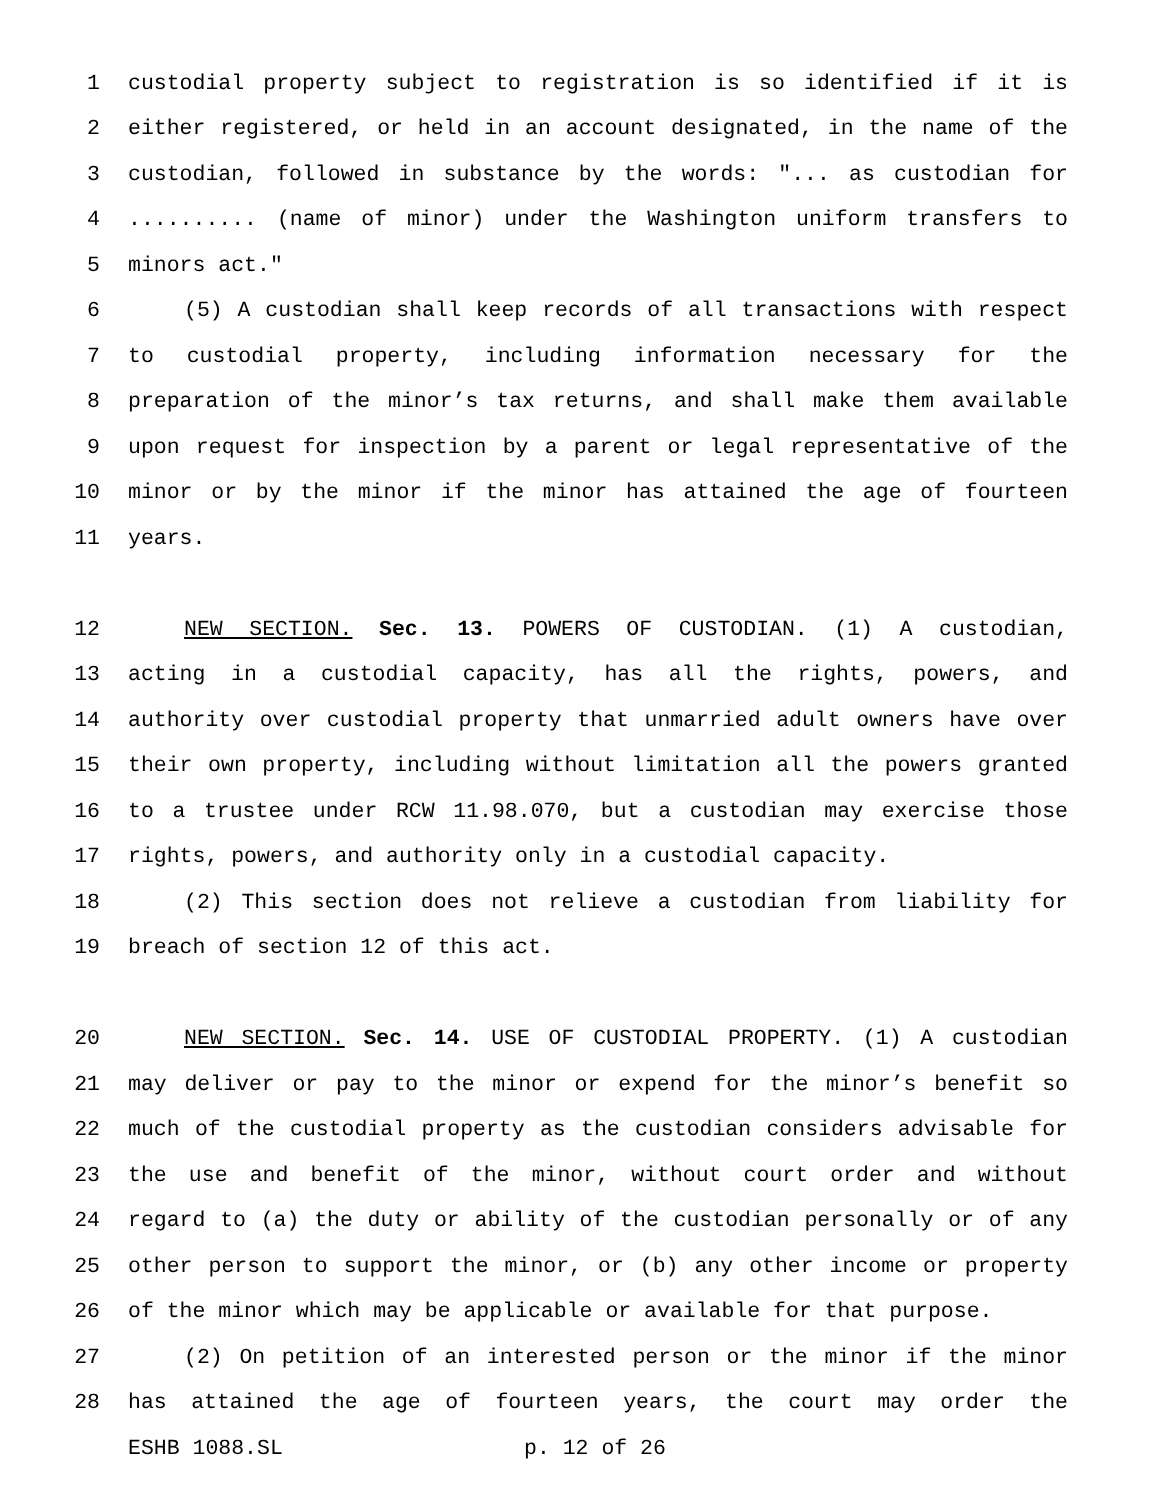1 custodial property subject to registration is so identified if it is
2 either registered, or held in an account designated, in the name of the
3 custodian, followed in substance by the words: "... as custodian for
4.......... (name of minor) under the Washington uniform transfers to
5 minors act."
6 (5) A custodian shall keep records of all transactions with respect
7 to custodial property, including information necessary for the
8 preparation of the minor’s tax returns, and shall make them available
9 upon request for inspection by a parent or legal representative of the
10 minor or by the minor if the minor has attained the age of fourteen
11 years.
12 NEW SECTION. Sec. 13. POWERS OF CUSTODIAN. (1) A custodian,
13 acting in a custodial capacity, has all the rights, powers, and
14 authority over custodial property that unmarried adult owners have over
15 their own property, including without limitation all the powers granted
16 to a trustee under RCW 11.98.070, but a custodian may exercise those
17 rights, powers, and authority only in a custodial capacity.
18 (2) This section does not relieve a custodian from liability for
19 breach of section 12 of this act.
20 NEW SECTION. Sec. 14. USE OF CUSTODIAL PROPERTY. (1) A custodian
21 may deliver or pay to the minor or expend for the minor’s benefit so
22 much of the custodial property as the custodian considers advisable for
23 the use and benefit of the minor, without court order and without
24 regard to (a) the duty or ability of the custodian personally or of any
25 other person to support the minor, or (b) any other income or property
26 of the minor which may be applicable or available for that purpose.
27 (2) On petition of an interested person or the minor if the minor
28 has attained the age of fourteen years, the court may order the
ESHB 1088.SL p. 12 of 26